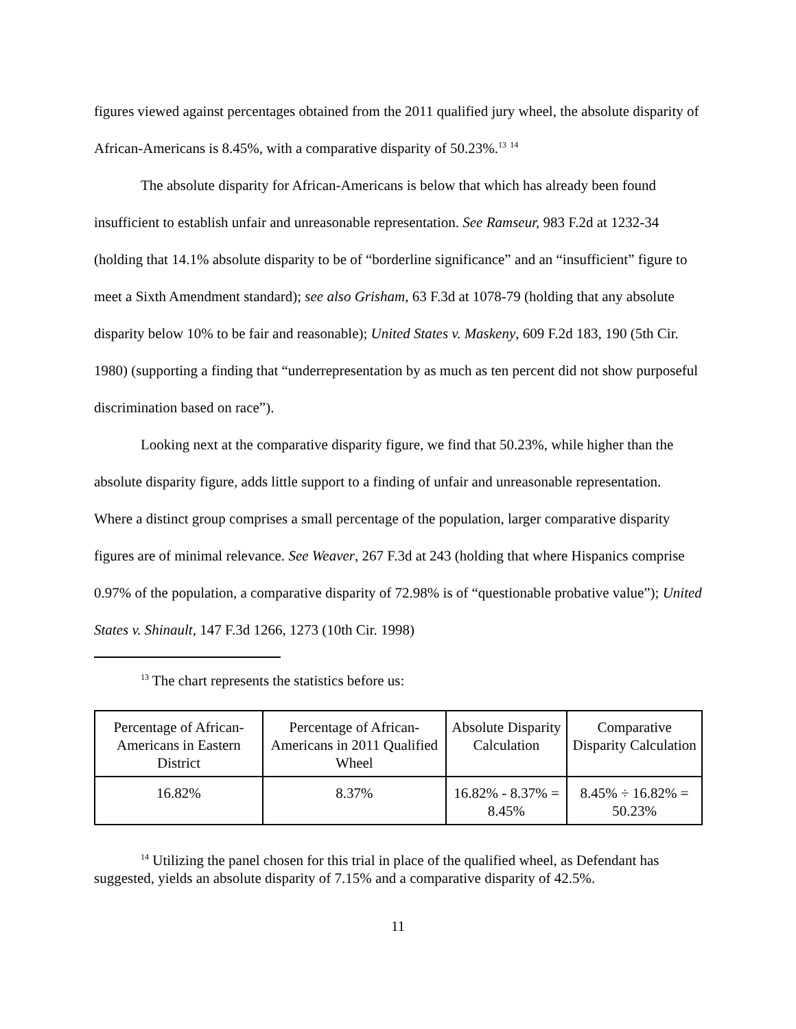figures viewed against percentages obtained from the 2011 qualified jury wheel, the absolute disparity of African-Americans is 8.45%, with a comparative disparity of 50.23%.<sup>13</sup> <sup>14</sup>
The absolute disparity for African-Americans is below that which has already been found insufficient to establish unfair and unreasonable representation. See Ramseur, 983 F.2d at 1232-34 (holding that 14.1% absolute disparity to be of “borderline significance” and an “insufficient” figure to meet a Sixth Amendment standard); see also Grisham, 63 F.3d at 1078-79 (holding that any absolute disparity below 10% to be fair and reasonable); United States v. Maskeny, 609 F.2d 183, 190 (5th Cir. 1980) (supporting a finding that “underrepresentation by as much as ten percent did not show purposeful discrimination based on race”).
Looking next at the comparative disparity figure, we find that 50.23%, while higher than the absolute disparity figure, adds little support to a finding of unfair and unreasonable representation. Where a distinct group comprises a small percentage of the population, larger comparative disparity figures are of minimal relevance. See Weaver, 267 F.3d at 243 (holding that where Hispanics comprise 0.97% of the population, a comparative disparity of 72.98% is of “questionable probative value”); United States v. Shinault, 147 F.3d 1266, 1273 (10th Cir. 1998)
<sup>13</sup> The chart represents the statistics before us:
| Percentage of African-Americans in Eastern District | Percentage of African-Americans in 2011 Qualified Wheel | Absolute Disparity Calculation | Comparative Disparity Calculation |
| 16.82% | 8.37% | 16.82% - 8.37% = 8.45% | 8.45% ÷ 16.82% = 50.23% |
<sup>14</sup> Utilizing the panel chosen for this trial in place of the qualified wheel, as Defendant has suggested, yields an absolute disparity of 7.15% and a comparative disparity of 42.5%.
11